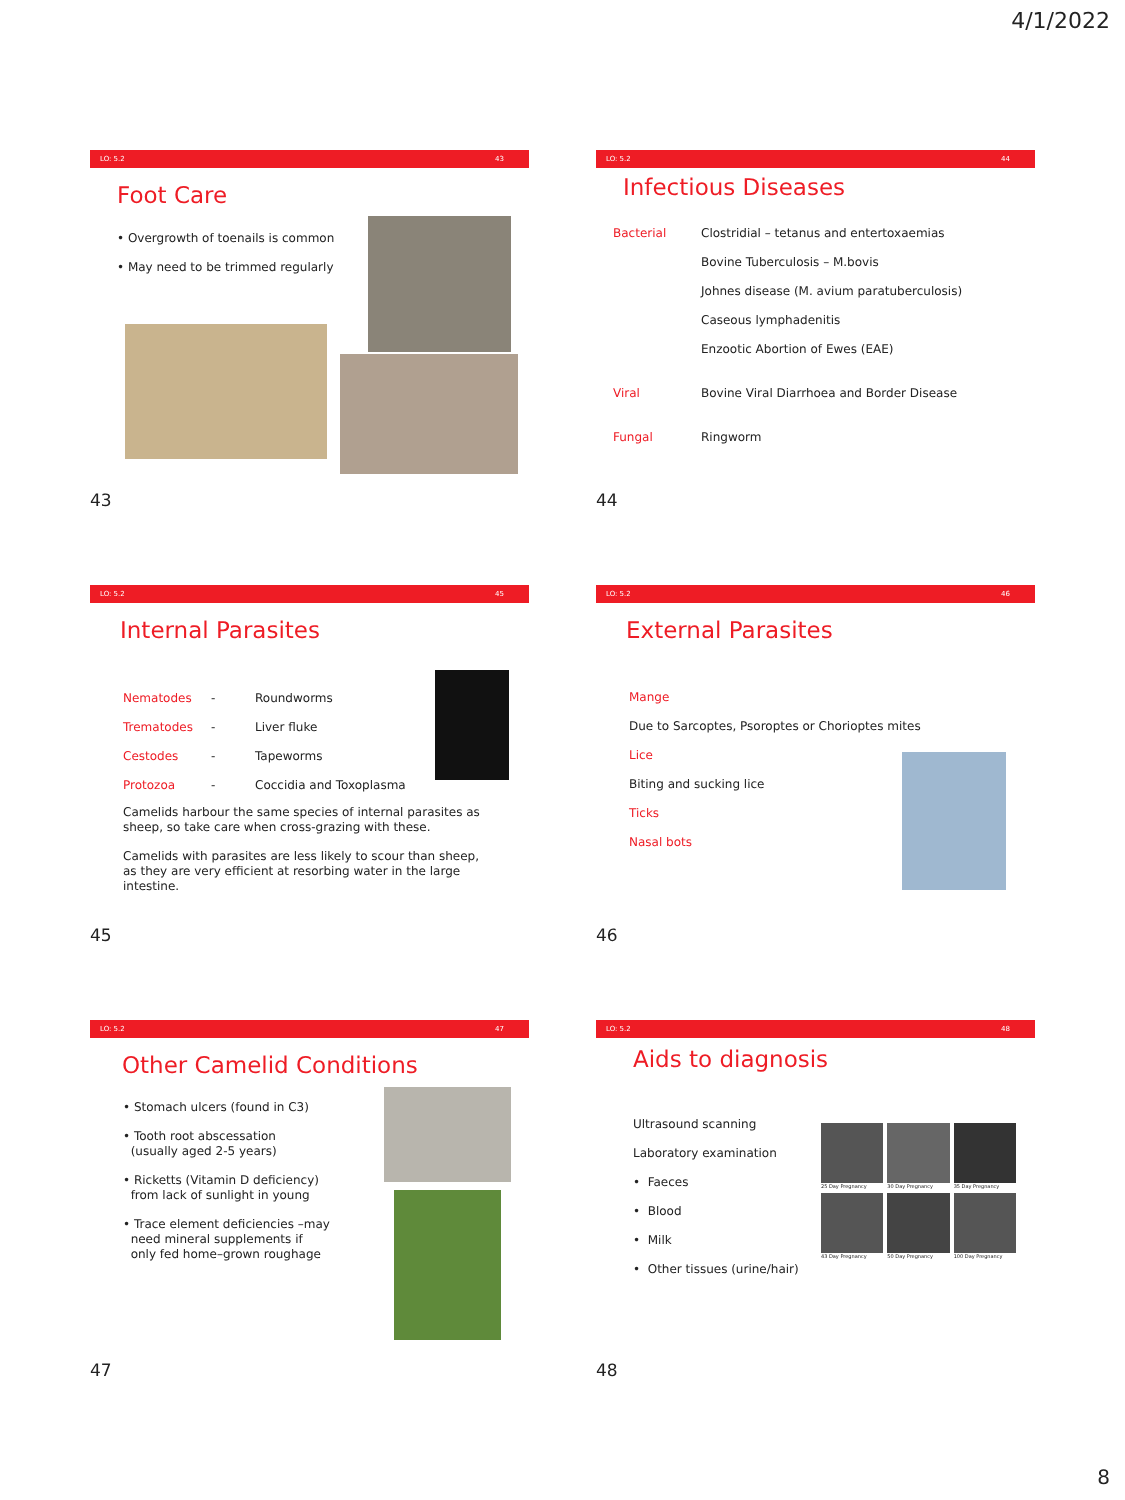4/1/2022
LO: 5.2 43
Foot Care
• Overgrowth of toenails is common
• May need to be trimmed regularly
43
LO: 5.2 44
Infectious Diseases
| Bacterial | Clostridial – tetanus and entertoxaemias |
| | Bovine Tuberculosis – M.bovis |
| | Johnes disease (M. avium paratuberculosis) |
| | Caseous lymphadenitis |
| | Enzootic Abortion of Ewes (EAE) |
| Viral | Bovine Viral Diarrhoea and Border Disease |
| Fungal | Ringworm |
44
LO: 5.2 45
Internal Parasites
| Nematodes | - | Roundworms |
| Trematodes | - | Liver fluke |
| Cestodes | - | Tapeworms |
| Protozoa | - | Coccidia and Toxoplasma |
Camelids harbour the same species of internal parasites as sheep, so take care when cross-grazing with these.
Camelids with parasites are less likely to scour than sheep, as they are very efficient at resorbing water in the large intestine.
45
LO: 5.2 46
External Parasites
Mange
Due to Sarcoptes, Psoroptes or Chorioptes mites
Lice
Biting and sucking lice
Ticks
Nasal bots
46
LO: 5.2 47
Other Camelid Conditions
• Stomach ulcers (found in C3)
• Tooth root abscessation
(usually aged 2-5 years)
• Ricketts (Vitamin D deficiency)
from lack of sunlight in young
• Trace element deficiencies –may
need mineral supplements if
only fed home–grown roughage
47
LO: 5.2 48
Aids to diagnosis
Ultrasound scanning
Laboratory examination
• Faeces
• Blood
• Milk
• Other tissues (urine/hair)
25 Day Pregnancy
30 Day Pregnancy
35 Day Pregnancy
43 Day Pregnancy
50 Day Pregnancy
100 Day Pregnancy
48
8